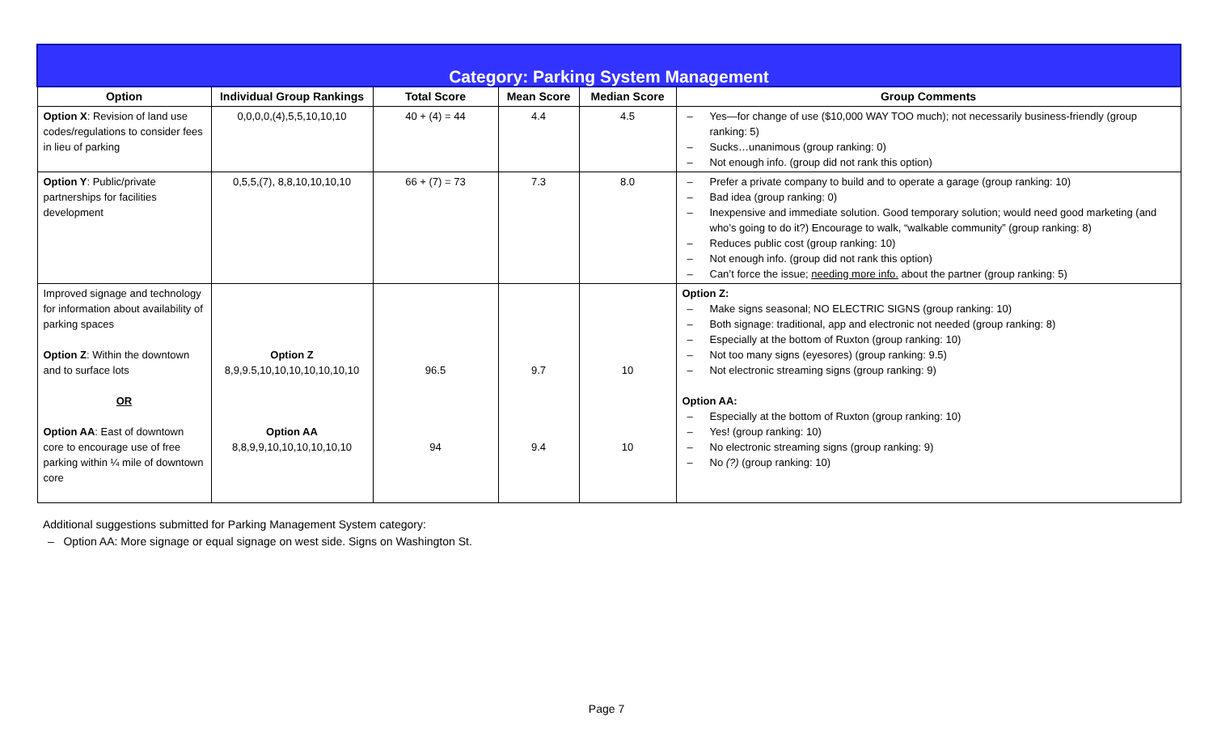| Category: Parking System Management | | | | | |
| Option | Individual Group Rankings | Total Score | Mean Score | Median Score | Group Comments |
| Option X : Revision of land use codes/regulations to consider fees in lieu of parking | 0,0,0,0,(4),5,5,10,10,10 | 40 + (4) = 44 | 4.4 | 4.5 | – Yes—for change of use ($10,000 WAY TOO much); not necessarily business-friendly (group ranking: 5) – Sucks…unanimous (group ranking: 0) – Not enough info. (group did not rank this option) |
| Option Y : Public/private partnerships for facilities development | 0,5,5,(7), 8,8,10,10,10,10 | 66 + (7) = 73 | 7.3 | 8.0 | – Prefer a private company to build and to operate a garage (group ranking: 10) – Bad idea (group ranking: 0) – Inexpensive and immediate solution. Good temporary solution; would need good marketing (and who’s going to do it?) Encourage to walk, “walkable community” (group ranking: 8) – Reduces public cost (group ranking: 10) – Not enough info. (group did not rank this option) – Can’t force the issue; needing more info. about the partner (group ranking: 5) |
| Improved signage and technology for information about availability of parking spaces Option Z : Within the downtown and to surface lots OR Option AA : East of downtown core to encourage use of free parking within ¼ mile of downtown core | Option Z 8,9,9.5,10,10,10,10,10,10,10 Option AA 8,8,9,9,10,10,10,10,10,10 | 96.5 94 | 9.7 9.4 | 10 10 | Option Z: – Make signs seasonal; NO ELECTRIC SIGNS (group ranking: 10) – Both signage: traditional, app and electronic not needed (group ranking: 8) – Especially at the bottom of Ruxton (group ranking: 10) – Not too many signs (eyesores) (group ranking: 9.5) – Not electronic streaming signs (group ranking: 9) Option AA: – Especially at the bottom of Ruxton (group ranking: 10) – Yes! (group ranking: 10) – No electronic streaming signs (group ranking: 9) – No (?) (group ranking: 10) |
Additional suggestions submitted for Parking Management System category:
– Option AA: More signage or equal signage on west side. Signs on Washington St.
Page 7